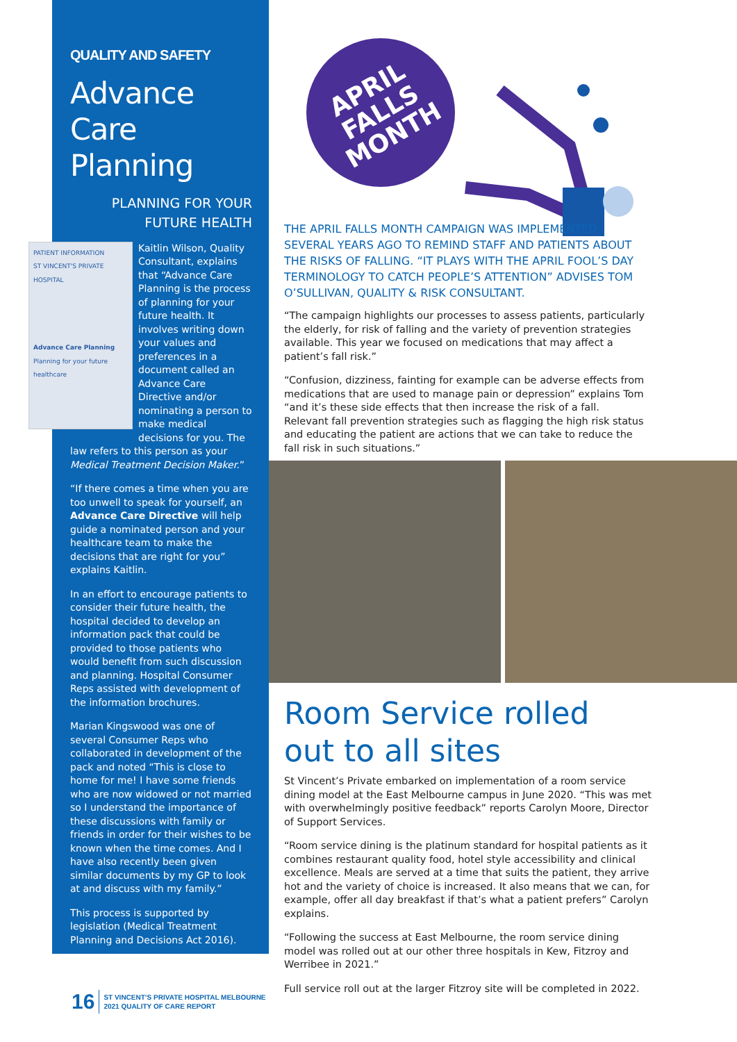QUALITY AND SAFETY
Advance Care Planning
PLANNING FOR YOUR
FUTURE HEALTH
PATIENT INFORMATION
ST VINCENT'S PRIVATE HOSPITAL
Advance Care Planning
Planning for your future healthcare
Kaitlin Wilson, Quality Consultant, explains that “Advance Care Planning is the process of planning for your future health. It involves writing down your values and preferences in a document called an Advance Care Directive and/or nominating a person to make medical decisions for you. The law refers to this person as your Medical Treatment Decision Maker.”
“If there comes a time when you are too unwell to speak for yourself, an Advance Care Directive will help guide a nominated person and your healthcare team to make the decisions that are right for you” explains Kaitlin.
In an effort to encourage patients to consider their future health, the hospital decided to develop an information pack that could be provided to those patients who would benefit from such discussion and planning. Hospital Consumer Reps assisted with development of the information brochures.
Marian Kingswood was one of several Consumer Reps who collaborated in development of the pack and noted “This is close to home for me! I have some friends who are now widowed or not married so I understand the importance of these discussions with family or friends in order for their wishes to be known when the time comes. And I have also recently been given similar documents by my GP to look at and discuss with my family.”
This process is supported by legislation (Medical Treatment Planning and Decisions Act 2016).
APRIL
FALLS
MONTH
THE APRIL FALLS MONTH CAMPAIGN WAS IMPLEMENTED SEVERAL YEARS AGO TO REMIND STAFF AND PATIENTS ABOUT THE RISKS OF FALLING. “IT PLAYS WITH THE APRIL FOOL’S DAY TERMINOLOGY TO CATCH PEOPLE’S ATTENTION” ADVISES TOM O’SULLIVAN, QUALITY & RISK CONSULTANT.
“The campaign highlights our processes to assess patients, particularly the elderly, for risk of falling and the variety of prevention strategies available. This year we focused on medications that may affect a patient’s fall risk.”
“Confusion, dizziness, fainting for example can be adverse effects from medications that are used to manage pain or depression” explains Tom “and it’s these side effects that then increase the risk of a fall. Relevant fall prevention strategies such as flagging the high risk status and educating the patient are actions that we can take to reduce the fall risk in such situations.”
Room Service rolled out to all sites
St Vincent’s Private embarked on implementation of a room service dining model at the East Melbourne campus in June 2020. “This was met with overwhelmingly positive feedback” reports Carolyn Moore, Director of Support Services.
“Room service dining is the platinum standard for hospital patients as it combines restaurant quality food, hotel style accessibility and clinical excellence. Meals are served at a time that suits the patient, they arrive hot and the variety of choice is increased. It also means that we can, for example, offer all day breakfast if that’s what a patient prefers” Carolyn explains.
“Following the success at East Melbourne, the room service dining model was rolled out at our other three hospitals in Kew, Fitzroy and Werribee in 2021.”
Full service roll out at the larger Fitzroy site will be completed in 2022.
16 ST VINCENT’S PRIVATE HOSPITAL MELBOURNE
2021 QUALITY OF CARE REPORT